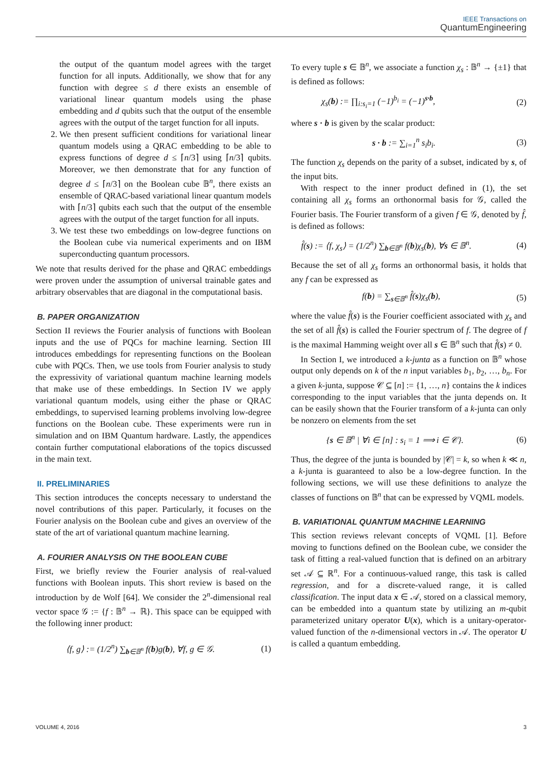IEEE Transactions on
QuantumEngineering
the output of the quantum model agrees with the target function for all inputs. Additionally, we show that for any function with degree ≤ d there exists an ensemble of variational linear quantum models using the phase embedding and d qubits such that the output of the ensemble agrees with the output of the target function for all inputs.
2. We then present sufficient conditions for variational linear quantum models using a QRAC embedding to be able to express functions of degree d ≤ ⌈n/3⌉ using ⌈n/3⌉ qubits. Moreover, we then demonstrate that for any function of degree d ≤ ⌈n/3⌉ on the Boolean cube 𝔹<sup>n</sup>, there exists an ensemble of QRAC-based variational linear quantum models with ⌈n/3⌉ qubits each such that the output of the ensemble agrees with the output of the target function for all inputs.
3. We test these two embeddings on low-degree functions on the Boolean cube via numerical experiments and on IBM superconducting quantum processors.
We note that results derived for the phase and QRAC embeddings were proven under the assumption of universal trainable gates and arbitrary observables that are diagonal in the computational basis.
B. PAPER ORGANIZATION
Section II reviews the Fourier analysis of functions with Boolean inputs and the use of PQCs for machine learning. Section III introduces embeddings for representing functions on the Boolean cube with PQCs. Then, we use tools from Fourier analysis to study the expressivity of variational quantum machine learning models that make use of these embeddings. In Section IV we apply variational quantum models, using either the phase or QRAC embeddings, to supervised learning problems involving low-degree functions on the Boolean cube. These experiments were run in simulation and on IBM Quantum hardware. Lastly, the appendices contain further computational elaborations of the topics discussed in the main text.
II. PRELIMINARIES
This section introduces the concepts necessary to understand the novel contributions of this paper. Particularly, it focuses on the Fourier analysis on the Boolean cube and gives an overview of the state of the art of variational quantum machine learning.
A. FOURIER ANALYSIS ON THE BOOLEAN CUBE
First, we briefly review the Fourier analysis of real-valued functions with Boolean inputs. This short review is based on the introduction by de Wolf [64]. We consider the 2<sup>n</sup>-dimensional real vector space 𝒢 := {f : 𝔹<sup>n</sup> → ℝ}. This space can be equipped with the following inner product:
⟨f, g⟩ := (1/2<sup>n</sup>) ∑<sub>b∈𝔹<sup>n</sup></sub> f(b)g(b), ∀f, g ∈ 𝒢. (1)
To every tuple s ∈ 𝔹<sup>n</sup>, we associate a function χ<sub>s</sub> : 𝔹<sup>n</sup> → {±1} that is defined as follows:
χ<sub>s</sub>(b) := ∏<sub>i:s<sub>i</sub>=1</sub> (−1)<sup>b<sub>i</sub></sup> = (−1)<sup>s·b</sup>, (2)
where s · b is given by the scalar product:
s · b := ∑<sub>i=1</sub><sup>n</sup> s<sub>i</sub>b<sub>i</sub>. (3)
The function χ<sub>s</sub> depends on the parity of a subset, indicated by s, of the input bits.
With respect to the inner product defined in (1), the set containing all χ<sub>s</sub> forms an orthonormal basis for 𝒢, called the Fourier basis. The Fourier transform of a given f ∈ 𝒢, denoted by f̂, is defined as follows:
f̂(s) := ⟨f, χ<sub>s</sub>⟩ = (1/2<sup>n</sup>) ∑<sub>b∈𝔹<sup>n</sup></sub> f(b)χ<sub>s</sub>(b), ∀s ∈ 𝔹<sup>n</sup>. (4)
Because the set of all χ<sub>s</sub> forms an orthonormal basis, it holds that any f can be expressed as
f(b) = ∑<sub>s∈𝔹<sup>n</sup></sub> f̂(s)χ<sub>s</sub>(b), (5)
where the value f̂(s) is the Fourier coefficient associated with χ<sub>s</sub> and the set of all f̂(s) is called the Fourier spectrum of f. The degree of f is the maximal Hamming weight over all s ∈ 𝔹<sup>n</sup> such that f̂(s) ≠ 0.
In Section I, we introduced a k-junta as a function on 𝔹<sup>n</sup> whose output only depends on k of the n input variables b<sub>1</sub>, b<sub>2</sub>, …, b<sub>n</sub>. For a given k-junta, suppose 𝒞 ⊆ [n] := {1, …, n} contains the k indices corresponding to the input variables that the junta depends on. It can be easily shown that the Fourier transform of a k-junta can only be nonzero on elements from the set
{s ∈ 𝔹<sup>n</sup> | ∀i ∈ [n] : s<sub>i</sub> = 1 ⟹ i ∈ 𝒞}. (6)
Thus, the degree of the junta is bounded by |𝒞| = k, so when k ≪ n, a k-junta is guaranteed to also be a low-degree function. In the following sections, we will use these definitions to analyze the classes of functions on 𝔹<sup>n</sup> that can be expressed by VQML models.
B. VARIATIONAL QUANTUM MACHINE LEARNING
This section reviews relevant concepts of VQML [1]. Before moving to functions defined on the Boolean cube, we consider the task of fitting a real-valued function that is defined on an arbitrary set 𝒜 ⊆ ℝ<sup>n</sup>. For a continuous-valued range, this task is called regression, and for a discrete-valued range, it is called classification. The input data x ∈ 𝒜, stored on a classical memory, can be embedded into a quantum state by utilizing an m-qubit parameterized unitary operator U(x), which is a unitary-operator-valued function of the n-dimensional vectors in 𝒜. The operator U is called a quantum embedding.
VOLUME 4, 2016 3